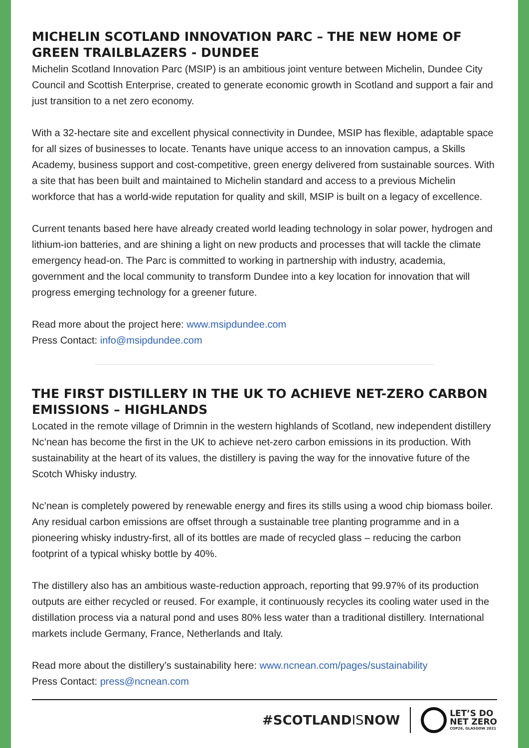MICHELIN SCOTLAND INNOVATION PARC – THE NEW HOME OF GREEN TRAILBLAZERS - DUNDEE
Michelin Scotland Innovation Parc (MSIP) is an ambitious joint venture between Michelin, Dundee City Council and Scottish Enterprise, created to generate economic growth in Scotland and support a fair and just transition to a net zero economy.
With a 32-hectare site and excellent physical connectivity in Dundee, MSIP has flexible, adaptable space for all sizes of businesses to locate. Tenants have unique access to an innovation campus, a Skills Academy, business support and cost-competitive, green energy delivered from sustainable sources. With a site that has been built and maintained to Michelin standard and access to a previous Michelin workforce that has a world-wide reputation for quality and skill, MSIP is built on a legacy of excellence.
Current tenants based here have already created world leading technology in solar power, hydrogen and lithium-ion batteries, and are shining a light on new products and processes that will tackle the climate emergency head-on. The Parc is committed to working in partnership with industry, academia, government and the local community to transform Dundee into a key location for innovation that will progress emerging technology for a greener future.
Read more about the project here: www.msipdundee.com
Press Contact: info@msipdundee.com
THE FIRST DISTILLERY IN THE UK TO ACHIEVE NET-ZERO CARBON EMISSIONS – HIGHLANDS
Located in the remote village of Drimnin in the western highlands of Scotland, new independent distillery Nc’nean has become the first in the UK to achieve net-zero carbon emissions in its production. With sustainability at the heart of its values, the distillery is paving the way for the innovative future of the Scotch Whisky industry.
Nc’nean is completely powered by renewable energy and fires its stills using a wood chip biomass boiler. Any residual carbon emissions are offset through a sustainable tree planting programme and in a pioneering whisky industry-first, all of its bottles are made of recycled glass – reducing the carbon footprint of a typical whisky bottle by 40%.
The distillery also has an ambitious waste-reduction approach, reporting that 99.97% of its production outputs are either recycled or reused. For example, it continuously recycles its cooling water used in the distillation process via a natural pond and uses 80% less water than a traditional distillery. International markets include Germany, France, Netherlands and Italy.
Read more about the distillery’s sustainability here: www.ncnean.com/pages/sustainability
Press Contact: press@ncnean.com
#SCOTLANDISNOW
LET’S DO
NET ZERO
COP26, GLASGOW 2021